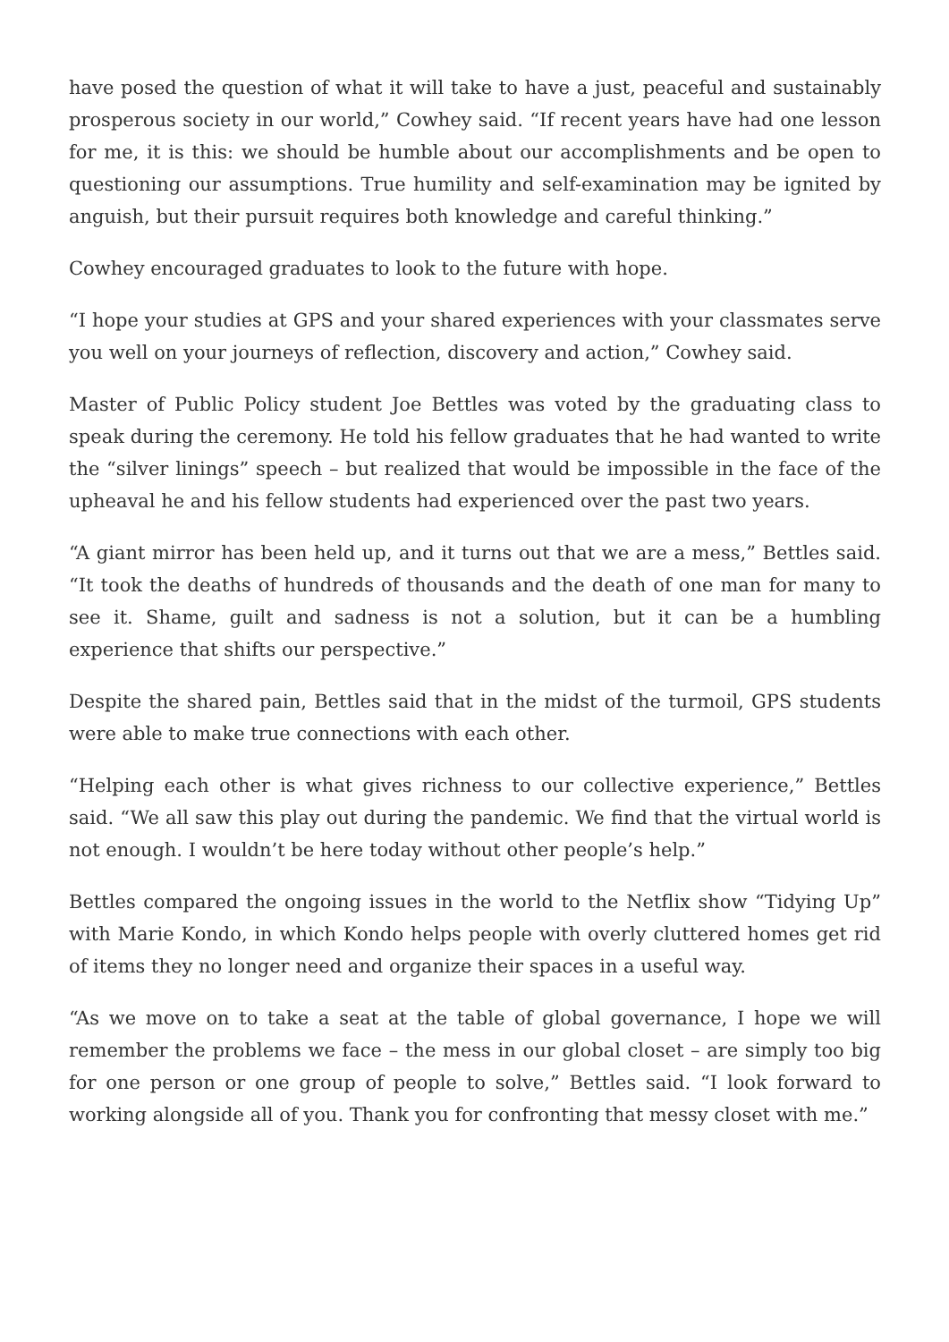have posed the question of what it will take to have a just, peaceful and sustainably prosperous society in our world,” Cowhey said. “If recent years have had one lesson for me, it is this: we should be humble about our accomplishments and be open to questioning our assumptions. True humility and self-examination may be ignited by anguish, but their pursuit requires both knowledge and careful thinking.”
Cowhey encouraged graduates to look to the future with hope.
“I hope your studies at GPS and your shared experiences with your classmates serve you well on your journeys of reflection, discovery and action,” Cowhey said.
Master of Public Policy student Joe Bettles was voted by the graduating class to speak during the ceremony. He told his fellow graduates that he had wanted to write the “silver linings” speech – but realized that would be impossible in the face of the upheaval he and his fellow students had experienced over the past two years.
“A giant mirror has been held up, and it turns out that we are a mess,” Bettles said. “It took the deaths of hundreds of thousands and the death of one man for many to see it. Shame, guilt and sadness is not a solution, but it can be a humbling experience that shifts our perspective.”
Despite the shared pain, Bettles said that in the midst of the turmoil, GPS students were able to make true connections with each other.
“Helping each other is what gives richness to our collective experience,” Bettles said. “We all saw this play out during the pandemic. We find that the virtual world is not enough. I wouldn’t be here today without other people’s help.”
Bettles compared the ongoing issues in the world to the Netflix show “Tidying Up” with Marie Kondo, in which Kondo helps people with overly cluttered homes get rid of items they no longer need and organize their spaces in a useful way.
“As we move on to take a seat at the table of global governance, I hope we will remember the problems we face – the mess in our global closet – are simply too big for one person or one group of people to solve,” Bettles said. “I look forward to working alongside all of you. Thank you for confronting that messy closet with me.”